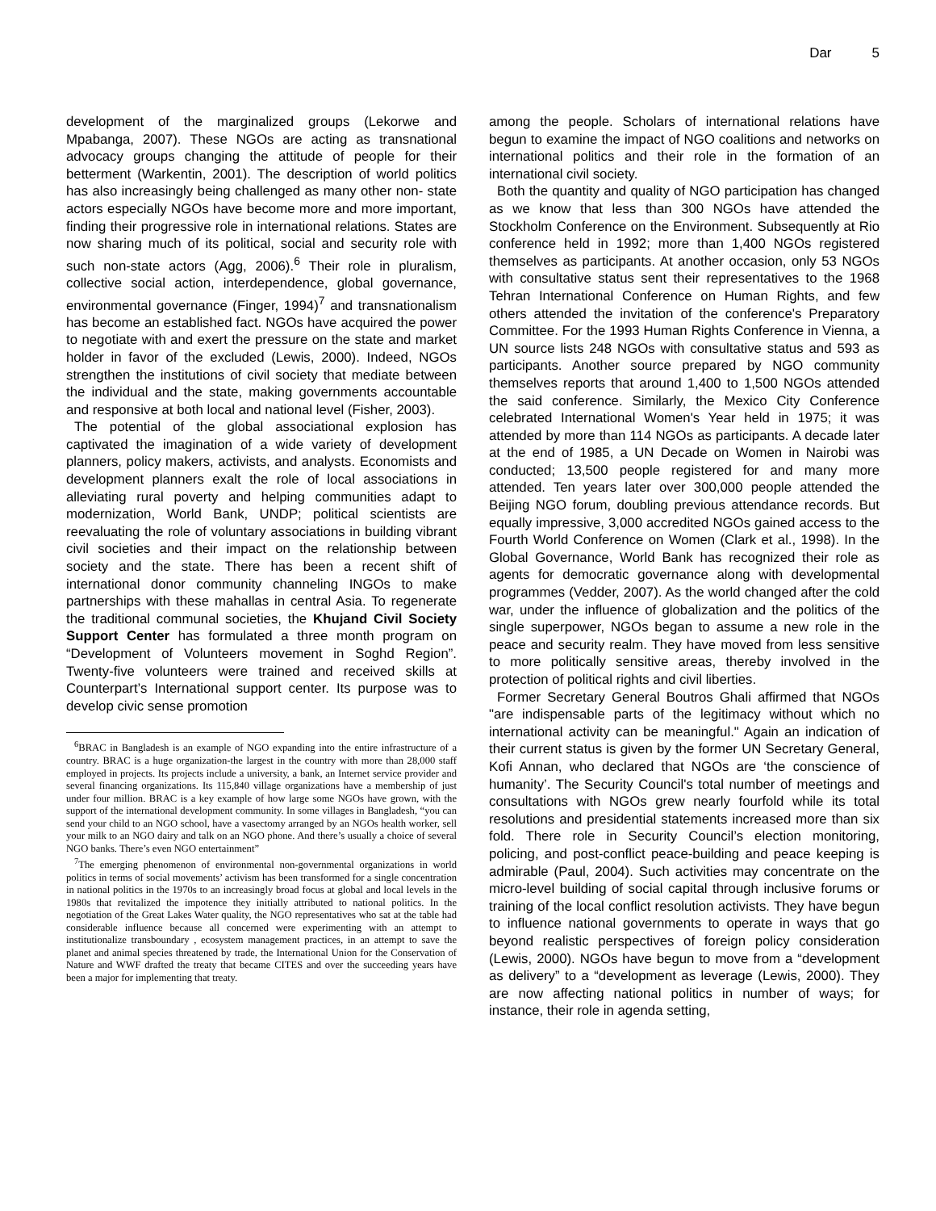Dar 5
development of the marginalized groups (Lekorwe and Mpabanga, 2007). These NGOs are acting as transnational advocacy groups changing the attitude of people for their betterment (Warkentin, 2001). The description of world politics has also increasingly being challenged as many other non- state actors especially NGOs have become more and more important, finding their progressive role in international relations. States are now sharing much of its political, social and security role with such non-state actors (Agg, 2006).<sup>6</sup> Their role in pluralism, collective social action, interdependence, global governance, environmental governance (Finger, 1994)<sup>7</sup> and transnationalism has become an established fact. NGOs have acquired the power to negotiate with and exert the pressure on the state and market holder in favor of the excluded (Lewis, 2000). Indeed, NGOs strengthen the institutions of civil society that mediate between the individual and the state, making governments accountable and responsive at both local and national level (Fisher, 2003).
The potential of the global associational explosion has captivated the imagination of a wide variety of development planners, policy makers, activists, and analysts. Economists and development planners exalt the role of local associations in alleviating rural poverty and helping communities adapt to modernization, World Bank, UNDP; political scientists are reevaluating the role of voluntary associations in building vibrant civil societies and their impact on the relationship between society and the state. There has been a recent shift of international donor community channeling INGOs to make partnerships with these mahallas in central Asia. To regenerate the traditional communal societies, the Khujand Civil Society Support Center has formulated a three month program on “Development of Volunteers movement in Soghd Region”. Twenty-five volunteers were trained and received skills at Counterpart’s International support center. Its purpose was to develop civic sense promotion
<sup>6</sup>BRAC in Bangladesh is an example of NGO expanding into the entire infrastructure of a country. BRAC is a huge organization-the largest in the country with more than 28,000 staff employed in projects. Its projects include a university, a bank, an Internet service provider and several financing organizations. Its 115,840 village organizations have a membership of just under four million. BRAC is a key example of how large some NGOs have grown, with the support of the international development community. In some villages in Bangladesh, “you can send your child to an NGO school, have a vasectomy arranged by an NGOs health worker, sell your milk to an NGO dairy and talk on an NGO phone. And there’s usually a choice of several NGO banks. There’s even NGO entertainment”
<sup>7</sup> The emerging phenomenon of environmental non-governmental organizations in world politics in terms of social movements’ activism has been transformed for a single concentration in national politics in the 1970s to an increasingly broad focus at global and local levels in the 1980s that revitalized the impotence they initially attributed to national politics. In the negotiation of the Great Lakes Water quality, the NGO representatives who sat at the table had considerable influence because all concerned were experimenting with an attempt to institutionalize transboundary , ecosystem management practices, in an attempt to save the planet and animal species threatened by trade, the International Union for the Conservation of Nature and WWF drafted the treaty that became CITES and over the succeeding years have been a major for implementing that treaty.
among the people. Scholars of international relations have begun to examine the impact of NGO coalitions and networks on international politics and their role in the formation of an international civil society.
Both the quantity and quality of NGO participation has changed as we know that less than 300 NGOs have attended the Stockholm Conference on the Environment. Subsequently at Rio conference held in 1992; more than 1,400 NGOs registered themselves as participants. At another occasion, only 53 NGOs with consultative status sent their representatives to the 1968 Tehran International Conference on Human Rights, and few others attended the invitation of the conference's Preparatory Committee. For the 1993 Human Rights Conference in Vienna, a UN source lists 248 NGOs with consultative status and 593 as participants. Another source prepared by NGO community themselves reports that around 1,400 to 1,500 NGOs attended the said conference. Similarly, the Mexico City Conference celebrated International Women's Year held in 1975; it was attended by more than 114 NGOs as participants. A decade later at the end of 1985, a UN Decade on Women in Nairobi was conducted; 13,500 people registered for and many more attended. Ten years later over 300,000 people attended the Beijing NGO forum, doubling previous attendance records. But equally impressive, 3,000 accredited NGOs gained access to the Fourth World Conference on Women (Clark et al., 1998). In the Global Governance, World Bank has recognized their role as agents for democratic governance along with developmental programmes (Vedder, 2007). As the world changed after the cold war, under the influence of globalization and the politics of the single superpower, NGOs began to assume a new role in the peace and security realm. They have moved from less sensitive to more politically sensitive areas, thereby involved in the protection of political rights and civil liberties.
Former Secretary General Boutros Ghali affirmed that NGOs "are indispensable parts of the legitimacy without which no international activity can be meaningful." Again an indication of their current status is given by the former UN Secretary General, Kofi Annan, who declared that NGOs are ‘the conscience of humanity’. The Security Council's total number of meetings and consultations with NGOs grew nearly fourfold while its total resolutions and presidential statements increased more than six fold. There role in Security Council’s election monitoring, policing, and post-conflict peace-building and peace keeping is admirable (Paul, 2004). Such activities may concentrate on the micro-level building of social capital through inclusive forums or training of the local conflict resolution activists. They have begun to influence national governments to operate in ways that go beyond realistic perspectives of foreign policy consideration (Lewis, 2000). NGOs have begun to move from a “development as delivery” to a “development as leverage (Lewis, 2000). They are now affecting national politics in number of ways; for instance, their role in agenda setting,